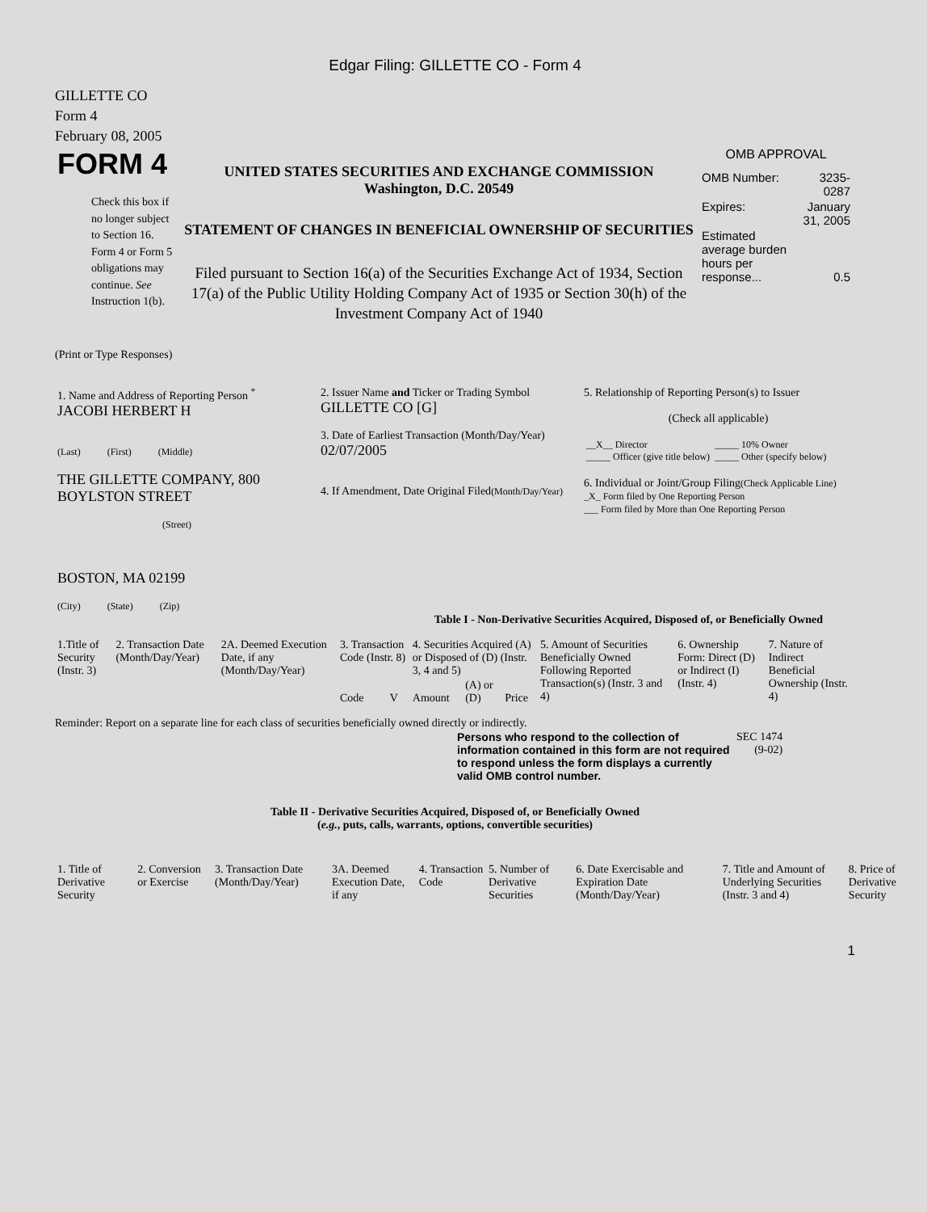Edgar Filing: GILLETTE CO - Form 4
GILLETTE CO
Form 4
February 08, 2005
| FORM 4 Check this box if no longer subject to Section 16. Form 4 or Form 5 obligations may continue. See Instruction 1(b). | UNITED STATES SECURITIES AND EXCHANGE COMMISSION Washington, D.C. 20549 STATEMENT OF CHANGES IN BENEFICIAL OWNERSHIP OF SECURITIES Filed pursuant to Section 16(a) of the Securities Exchange Act of 1934, Section 17(a) of the Public Utility Holding Company Act of 1935 or Section 30(h) of the Investment Company Act of 1940 | OMB APPROVAL / OMB Number: / 3235-0287 / / Expires: / January 31, 2005 / / Estimated average burden hours per response... / 0.5 / |
(Print or Type Responses)
| 1. Name and Address of Reporting Person <sup>*</sup> JACOBI HERBERT H (Last) (First) (Middle) THE GILLETTE COMPANY, 800 BOYLSTON STREET (Street) BOSTON, MA 02199 (City) (State) (Zip) | 2. Issuer Name and Ticker or Trading Symbol GILLETTE CO [G] 3. Date of Earliest Transaction (Month/Day/Year) 02/07/2005 4. If Amendment, Date Original Filed (Month/Day/Year) | 5. Relationship of Reporting Person(s) to Issuer (Check all applicable) / __X__ Director _____ Officer (give title below) / _____ 10% Owner _____ Other (specify below) / 6. Individual or Joint/Group Filing (Check Applicable Line) _X_ Form filed by One Reporting Person ___ Form filed by More than One Reporting Person |
Table I - Non-Derivative Securities Acquired, Disposed of, or Beneficially Owned
| 1.Title of Security (Instr. 3) | 2. Transaction Date (Month/Day/Year) | 2A. Deemed Execution Date, if any (Month/Day/Year) | 3. Transaction Code (Instr. 8) | | 4. Securities Acquired (A) or Disposed of (D) (Instr. 3, 4 and 5) | | | 5. Amount of Securities Beneficially Owned Following Reported Transaction(s) (Instr. 3 and 4) | 6. Ownership Form: Direct (D) or Indirect (I) (Instr. 4) | 7. Nature of Indirect Beneficial Ownership (Instr. 4) |
| --- | --- | --- | --- | --- | --- | --- | --- | --- | --- | --- |
| | | | Code | V | Amount | (A) or (D) | Price | | | |
Reminder: Report on a separate line for each class of securities beneficially owned directly or indirectly.
| Persons who respond to the collection of information contained in this form are not required to respond unless the form displays a currently valid OMB control number. | SEC 1474 (9-02) |
Table II - Derivative Securities Acquired, Disposed of, or Beneficially Owned
(e.g., puts, calls, warrants, options, convertible securities)
| 1. Title of Derivative Security | 2. Conversion or Exercise | 3. Transaction Date (Month/Day/Year) | 3A. Deemed Execution Date, if any | 4. Transaction Code | 5. Number of Derivative Securities | 6. Date Exercisable and Expiration Date (Month/Day/Year) | 7. Title and Amount of Underlying Securities (Instr. 3 and 4) | 8. Price of Derivative Security |
| --- | --- | --- | --- | --- | --- | --- | --- | --- |
1